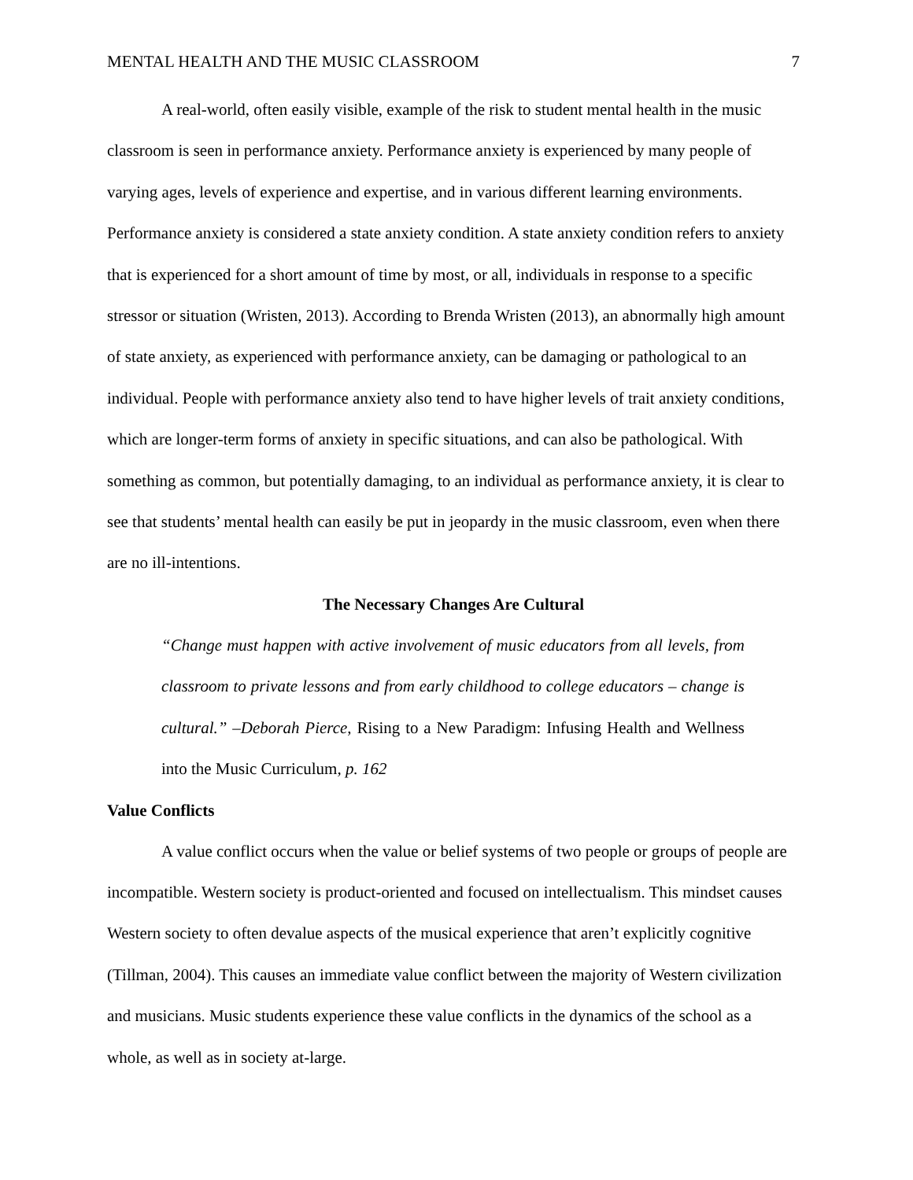MENTAL HEALTH AND THE MUSIC CLASSROOM 7
A real-world, often easily visible, example of the risk to student mental health in the music classroom is seen in performance anxiety. Performance anxiety is experienced by many people of varying ages, levels of experience and expertise, and in various different learning environments. Performance anxiety is considered a state anxiety condition. A state anxiety condition refers to anxiety that is experienced for a short amount of time by most, or all, individuals in response to a specific stressor or situation (Wristen, 2013). According to Brenda Wristen (2013), an abnormally high amount of state anxiety, as experienced with performance anxiety, can be damaging or pathological to an individual. People with performance anxiety also tend to have higher levels of trait anxiety conditions, which are longer-term forms of anxiety in specific situations, and can also be pathological. With something as common, but potentially damaging, to an individual as performance anxiety, it is clear to see that students’ mental health can easily be put in jeopardy in the music classroom, even when there are no ill-intentions.
The Necessary Changes Are Cultural
“Change must happen with active involvement of music educators from all levels, from classroom to private lessons and from early childhood to college educators – change is cultural.” –Deborah Pierce, Rising to a New Paradigm: Infusing Health and Wellness into the Music Curriculum, p. 162
Value Conflicts
A value conflict occurs when the value or belief systems of two people or groups of people are incompatible. Western society is product-oriented and focused on intellectualism. This mindset causes Western society to often devalue aspects of the musical experience that aren’t explicitly cognitive (Tillman, 2004). This causes an immediate value conflict between the majority of Western civilization and musicians. Music students experience these value conflicts in the dynamics of the school as a whole, as well as in society at-large.